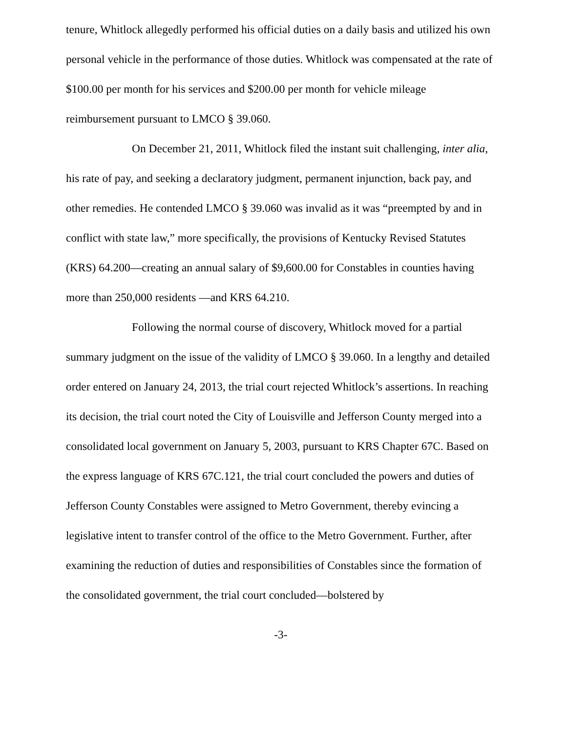tenure, Whitlock allegedly performed his official duties on a daily basis and utilized his own personal vehicle in the performance of those duties. Whitlock was compensated at the rate of $100.00 per month for his services and $200.00 per month for vehicle mileage reimbursement pursuant to LMCO § 39.060.
On December 21, 2011, Whitlock filed the instant suit challenging, inter alia, his rate of pay, and seeking a declaratory judgment, permanent injunction, back pay, and other remedies. He contended LMCO § 39.060 was invalid as it was “preempted by and in conflict with state law,” more specifically, the provisions of Kentucky Revised Statutes (KRS) 64.200—creating an annual salary of $9,600.00 for Constables in counties having more than 250,000 residents —and KRS 64.210.
Following the normal course of discovery, Whitlock moved for a partial summary judgment on the issue of the validity of LMCO § 39.060. In a lengthy and detailed order entered on January 24, 2013, the trial court rejected Whitlock’s assertions. In reaching its decision, the trial court noted the City of Louisville and Jefferson County merged into a consolidated local government on January 5, 2003, pursuant to KRS Chapter 67C. Based on the express language of KRS 67C.121, the trial court concluded the powers and duties of Jefferson County Constables were assigned to Metro Government, thereby evincing a legislative intent to transfer control of the office to the Metro Government. Further, after examining the reduction of duties and responsibilities of Constables since the formation of the consolidated government, the trial court concluded—bolstered by
-3-